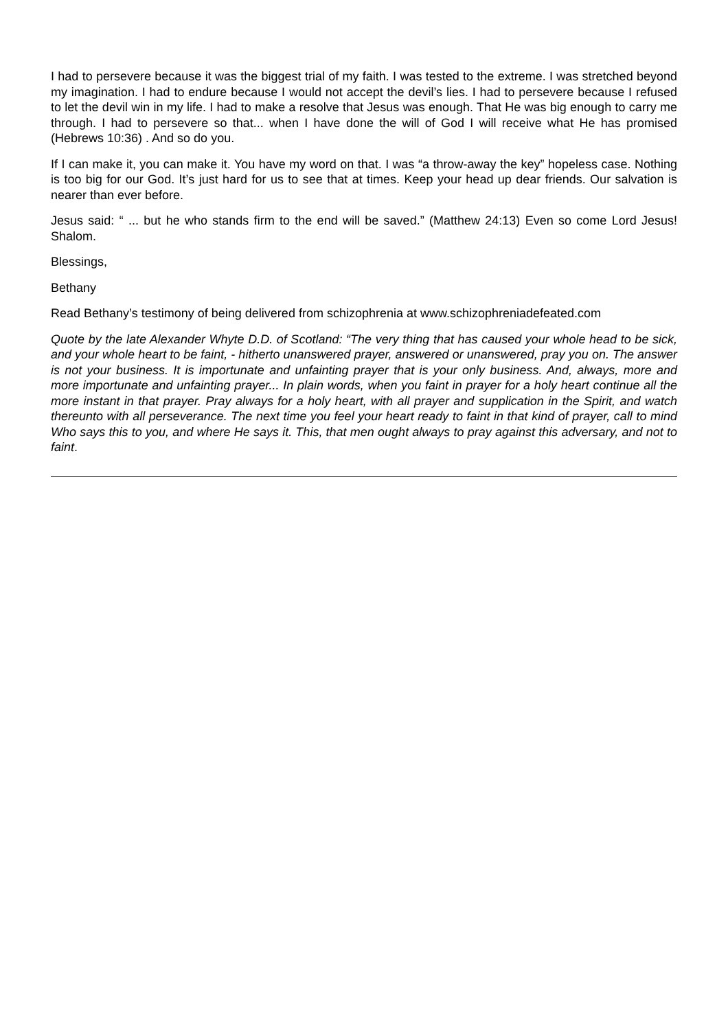I had to persevere because it was the biggest trial of my faith. I was tested to the extreme. I was stretched beyond my imagination. I had to endure because I would not accept the devil’s lies. I had to persevere because I refused to let the devil win in my life. I had to make a resolve that Jesus was enough. That He was big enough to carry me through. I had to persevere so that... when I have done the will of God I will receive what He has promised (Hebrews 10:36) . And so do you.
If I can make it, you can make it. You have my word on that. I was “a throw-away the key” hopeless case. Nothing is too big for our God. It’s just hard for us to see that at times. Keep your head up dear friends. Our salvation is nearer than ever before.
Jesus said: “ ... but he who stands firm to the end will be saved.” (Matthew 24:13) Even so come Lord Jesus! Shalom.
Blessings,
Bethany
Read Bethany’s testimony of being delivered from schizophrenia at www.schizophreniadefeated.com
Quote by the late Alexander Whyte D.D. of Scotland: “The very thing that has caused your whole head to be sick, and your whole heart to be faint, - hitherto unanswered prayer, answered or unanswered, pray you on. The answer is not your business. It is importunate and unfainting prayer that is your only business. And, always, more and more importunate and unfainting prayer... In plain words, when you faint in prayer for a holy heart continue all the more instant in that prayer. Pray always for a holy heart, with all prayer and supplication in the Spirit, and watch thereunto with all perseverance. The next time you feel your heart ready to faint in that kind of prayer, call to mind Who says this to you, and where He says it. This, that men ought always to pray against this adversary, and not to faint.